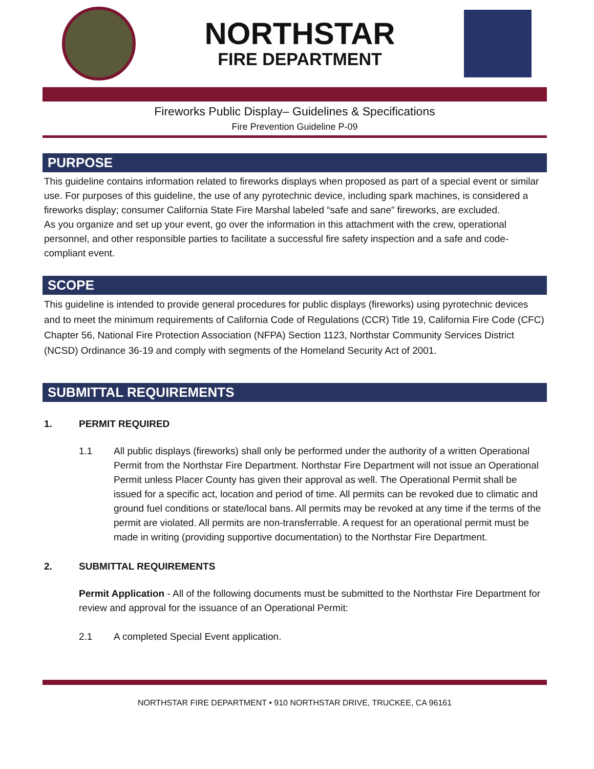NORTHSTAR
FIRE DEPARTMENT
Fireworks Public Display– Guidelines & Specifications
Fire Prevention Guideline P-09
PURPOSE
This guideline contains information related to fireworks displays when proposed as part of a special event or similar use. For purposes of this guideline, the use of any pyrotechnic device, including spark machines, is considered a fireworks display; consumer California State Fire Marshal labeled “safe and sane” fireworks, are excluded.
As you organize and set up your event, go over the information in this attachment with the crew, operational personnel, and other responsible parties to facilitate a successful fire safety inspection and a safe and code-compliant event.
SCOPE
This guideline is intended to provide general procedures for public displays (fireworks) using pyrotechnic devices and to meet the minimum requirements of California Code of Regulations (CCR) Title 19, California Fire Code (CFC) Chapter 56, National Fire Protection Association (NFPA) Section 1123, Northstar Community Services District (NCSD) Ordinance 36-19 and comply with segments of the Homeland Security Act of 2001.
SUBMITTAL REQUIREMENTS
1. PERMIT REQUIRED
1.1 All public displays (fireworks) shall only be performed under the authority of a written Operational Permit from the Northstar Fire Department. Northstar Fire Department will not issue an Operational Permit unless Placer County has given their approval as well. The Operational Permit shall be issued for a specific act, location and period of time. All permits can be revoked due to climatic and ground fuel conditions or state/local bans. All permits may be revoked at any time if the terms of the permit are violated. All permits are non-transferrable. A request for an operational permit must be made in writing (providing supportive documentation) to the Northstar Fire Department.
2. SUBMITTAL REQUIREMENTS
Permit Application - All of the following documents must be submitted to the Northstar Fire Department for review and approval for the issuance of an Operational Permit:
2.1 A completed Special Event application.
NORTHSTAR FIRE DEPARTMENT • 910 NORTHSTAR DRIVE, TRUCKEE, CA 96161